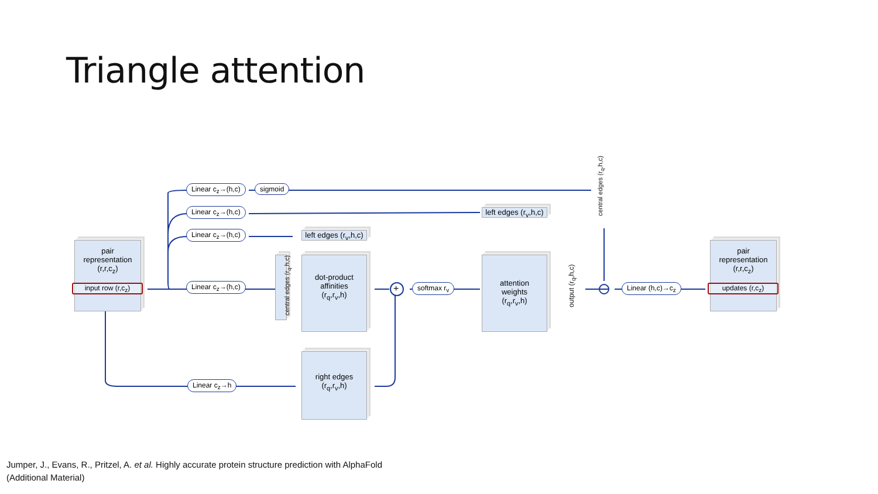Triangle attention
pair
representation
(r,r,c<sub>z</sub>)
input row (r,c<sub>z</sub>)
Linear c<sub>z</sub>→(h,c) sigmoid
Linear c<sub>z</sub>→(h,c)
Linear c<sub>z</sub>→(h,c)
Linear c<sub>z</sub>→(h,c)
Linear c<sub>z</sub>→h
left edges (r<sub>v</sub>,h,c)
central edges (r<sub>q</sub>,h,c)
dot-product
affinities
(r<sub>q</sub>,r<sub>v</sub>,h)
right edges
(r<sub>q</sub>,r<sub>v</sub>,h)
+ softmax r<sub>v</sub>
left edges (r<sub>v</sub>,h,c)
attention
weights
(r<sub>q</sub>,r<sub>v</sub>,h)
output (r<sub>q</sub>,h,c)
central edges (r<sub>q</sub>,h,c)
Linear (h,c)→c<sub>z</sub>
pair
representation
(r,r,c<sub>z</sub>)
updates (r,c<sub>z</sub>)
Jumper, J., Evans, R., Pritzel, A. et al. Highly accurate protein structure prediction with AlphaFold
(Additional Material)